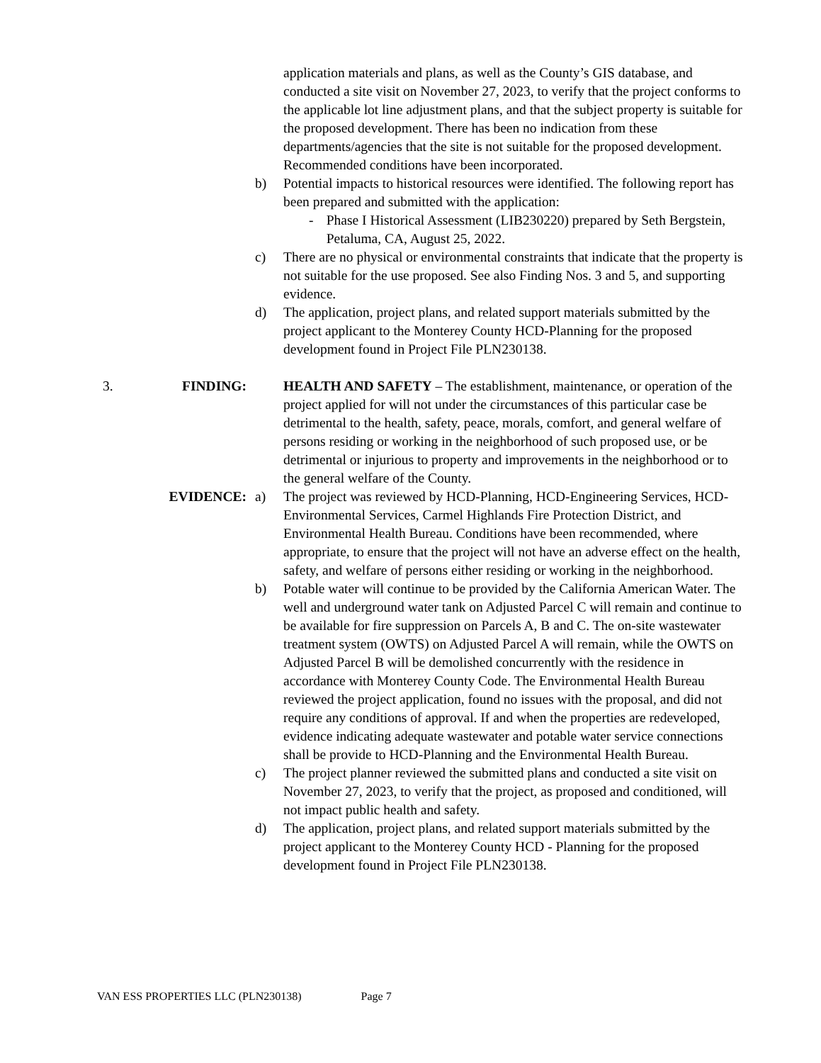application materials and plans, as well as the County’s GIS database, and conducted a site visit on November 27, 2023, to verify that the project conforms to the applicable lot line adjustment plans, and that the subject property is suitable for the proposed development. There has been no indication from these departments/agencies that the site is not suitable for the proposed development. Recommended conditions have been incorporated.
b) Potential impacts to historical resources were identified. The following report has been prepared and submitted with the application:
- Phase I Historical Assessment (LIB230220) prepared by Seth Bergstein, Petaluma, CA, August 25, 2022.
c) There are no physical or environmental constraints that indicate that the property is not suitable for the use proposed. See also Finding Nos. 3 and 5, and supporting evidence.
d) The application, project plans, and related support materials submitted by the project applicant to the Monterey County HCD-Planning for the proposed development found in Project File PLN230138.
3. FINDING: HEALTH AND SAFETY – The establishment, maintenance, or operation of the project applied for will not under the circumstances of this particular case be detrimental to the health, safety, peace, morals, comfort, and general welfare of persons residing or working in the neighborhood of such proposed use, or be detrimental or injurious to property and improvements in the neighborhood or to the general welfare of the County.
EVIDENCE: a) The project was reviewed by HCD-Planning, HCD-Engineering Services, HCD-Environmental Services, Carmel Highlands Fire Protection District, and Environmental Health Bureau. Conditions have been recommended, where appropriate, to ensure that the project will not have an adverse effect on the health, safety, and welfare of persons either residing or working in the neighborhood.
b) Potable water will continue to be provided by the California American Water. The well and underground water tank on Adjusted Parcel C will remain and continue to be available for fire suppression on Parcels A, B and C. The on-site wastewater treatment system (OWTS) on Adjusted Parcel A will remain, while the OWTS on Adjusted Parcel B will be demolished concurrently with the residence in accordance with Monterey County Code. The Environmental Health Bureau reviewed the project application, found no issues with the proposal, and did not require any conditions of approval. If and when the properties are redeveloped, evidence indicating adequate wastewater and potable water service connections shall be provide to HCD-Planning and the Environmental Health Bureau.
c) The project planner reviewed the submitted plans and conducted a site visit on November 27, 2023, to verify that the project, as proposed and conditioned, will not impact public health and safety.
d) The application, project plans, and related support materials submitted by the project applicant to the Monterey County HCD - Planning for the proposed development found in Project File PLN230138.
VAN ESS PROPERTIES LLC (PLN230138) Page 7